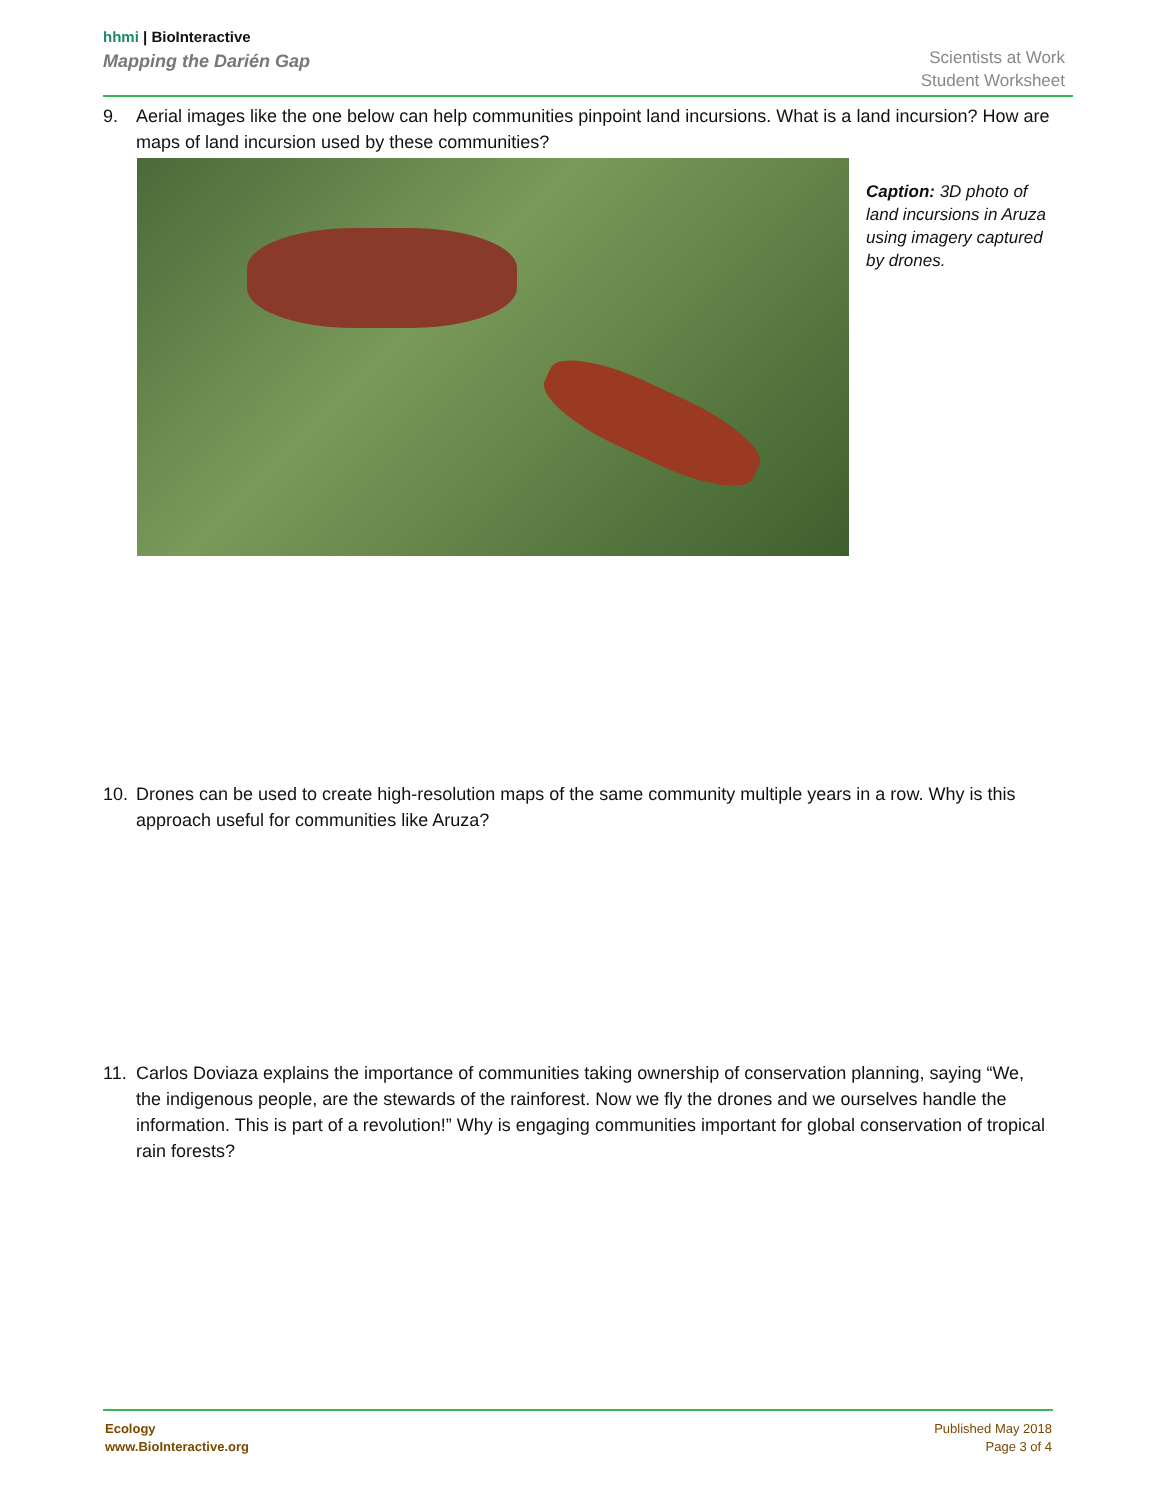hhmi | BioInteractive
Mapping the Darién Gap
Scientists at Work
Student Worksheet
9. Aerial images like the one below can help communities pinpoint land incursions. What is a land incursion? How are maps of land incursion used by these communities?
Caption: 3D photo of land incursions in Aruza using imagery captured by drones.
10. Drones can be used to create high-resolution maps of the same community multiple years in a row. Why is this approach useful for communities like Aruza?
11. Carlos Doviaza explains the importance of communities taking ownership of conservation planning, saying “We, the indigenous people, are the stewards of the rainforest. Now we fly the drones and we ourselves handle the information. This is part of a revolution!” Why is engaging communities important for global conservation of tropical rain forests?
Ecology
www.BioInteractive.org
Published May 2018
Page 3 of 4